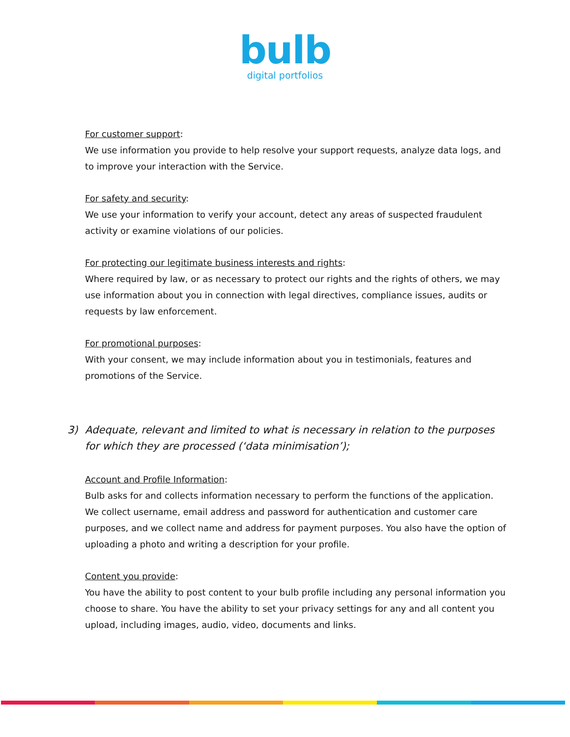bulb
digital portfolios
For customer support:
We use information you provide to help resolve your support requests, analyze data logs, and to improve your interaction with the Service.
For safety and security:
We use your information to verify your account, detect any areas of suspected fraudulent activity or examine violations of our policies.
For protecting our legitimate business interests and rights:
Where required by law, or as necessary to protect our rights and the rights of others, we may use information about you in connection with legal directives, compliance issues, audits or requests by law enforcement.
For promotional purposes:
With your consent, we may include information about you in testimonials, features and promotions of the Service.
3) Adequate, relevant and limited to what is necessary in relation to the purposes for which they are processed (‘data minimisation’);
Account and Profile Information:
Bulb asks for and collects information necessary to perform the functions of the application. We collect username, email address and password for authentication and customer care purposes, and we collect name and address for payment purposes. You also have the option of uploading a photo and writing a description for your profile.
Content you provide:
You have the ability to post content to your bulb profile including any personal information you choose to share. You have the ability to set your privacy settings for any and all content you upload, including images, audio, video, documents and links.